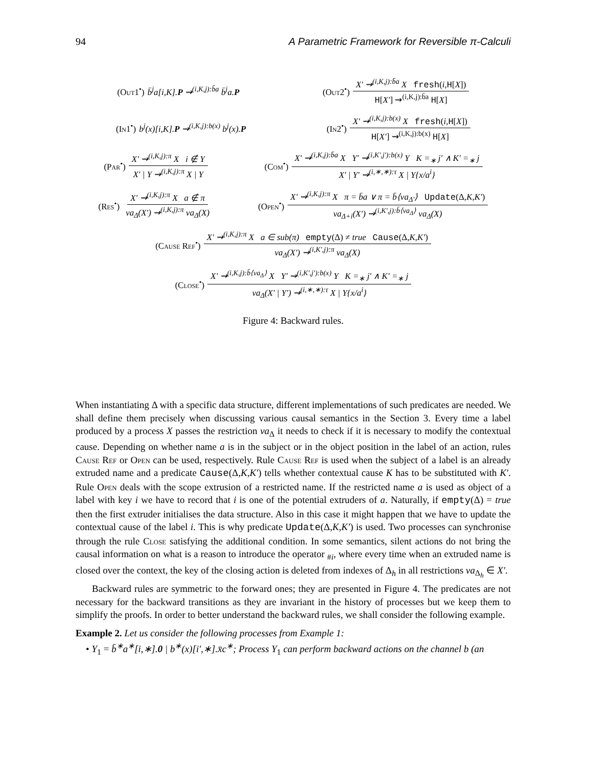94 A Parametric Framework for Reversible π-Calculi
(Out1<sup>•</sup>) b̄<sup>j</sup>a[i,K].P ⇝<sup>(i,K,j):b̄a</sup> b̄<sup>j</sup>a.P
(Out2<sup>•</sup>) X′ ⇝<sup>(i,K,j):b̄a</sup> X fresh(i,H[X]) H[X′] ⇝<sup>(i,K,j):b̄a</sup> H[X]
(In1<sup>•</sup>) b<sup>j</sup>(x)[i,K].P ⇝<sup>(i,K,j):b(x)</sup> b<sup>j</sup>(x).P
(In2<sup>•</sup>) X′ ⇝<sup>(i,K,j):b(x)</sup> X fresh(i,H[X]) H[X′] ⇝<sup>(i,K,j):b(x)</sup> H[X]
(Par<sup>•</sup>) X′ ⇝<sup>(i,K,j):π</sup> X i ∉ Y X′ | Y ⇝<sup>(i,K,j):π</sup> X | Y
(Com<sup>•</sup>) X′ ⇝<sup>(i,K,j):b̄a</sup> X Y′ ⇝<sup>(i,K′,j′):b(x)</sup> Y K =<sub>∗</sub> j′ ∧ K′ =<sub>∗</sub> j X′ | Y′ ⇝<sup>(i,∗,∗):τ</sup> X | Y{x/a<sup>i</sup>}
(Res<sup>•</sup>) X′ ⇝<sup>(i,K,j):π</sup> X a ∉ π νa<sub>Δ</sub>(X′) ⇝<sup>(i,K,j):π</sup> νa<sub>Δ</sub>(X)
(Open<sup>•</sup>) X′ ⇝<sup>(i,K,j):π</sup> X π = b̄a ∨ π = b̄⟨νa<sub>Δ′</sub>⟩ Update(Δ,K,K′) νa<sub>Δ+i</sub>(X′) ⇝<sup>(i,K′,j):b̄⟨νa<sub>Δ</sub>⟩</sup> νa<sub>Δ</sub>(X)
(Cause Ref<sup>•</sup>) X′ ⇝<sup>(i,K,j):π</sup> X a ∈ sub(π) empty(Δ) ≠ true Cause(Δ,K,K′) νa<sub>Δ</sub>(X′) ⇝<sup>(i,K′,j):π</sup> νa<sub>Δ</sub>(X)
(Close<sup>•</sup>) X′ ⇝<sup>(i,K,j):b̄⟨νa<sub>Δ</sub>⟩</sup> X Y′ ⇝<sup>(i,K′,j′):b(x)</sup> Y K =<sub>∗</sub> j′ ∧ K′ =<sub>∗</sub> j νa<sub>Δ</sub>(X′ | Y′) ⇝<sup>(i,∗,∗):τ</sup> X | Y{x/a<sup>i</sup>}
Figure 4: Backward rules.
When instantiating Δ with a specific data structure, different implementations of such predicates are needed. We shall define them precisely when discussing various causal semantics in the Section 3. Every time a label produced by a process X passes the restriction νa<sub>Δ</sub> it needs to check if it is necessary to modify the contextual cause. Depending on whether name a is in the subject or in the object position in the label of an action, rules Cause Ref or Open can be used, respectively. Rule Cause Ref is used when the subject of a label is an already extruded name and a predicate Cause(Δ,K,K′) tells whether contextual cause K has to be substituted with K′. Rule Open deals with the scope extrusion of a restricted name. If the restricted name a is used as object of a label with key i we have to record that i is one of the potential extruders of a. Naturally, if empty(Δ) = true then the first extruder initialises the data structure. Also in this case it might happen that we have to update the contextual cause of the label i. This is why predicate Update(Δ,K,K′) is used. Two processes can synchronise through the rule Close satisfying the additional condition. In some semantics, silent actions do not bring the causal information on what is a reason to introduce the operator <sub>#i</sub>, where every time when an extruded name is closed over the context, the key of the closing action is deleted from indexes of Δ<sub>h</sub> in all restrictions νa<sub>Δ<sub>h</sub></sub> ∈ X′.
Backward rules are symmetric to the forward ones; they are presented in Figure 4. The predicates are not necessary for the backward transitions as they are invariant in the history of processes but we keep them to simplify the proofs. In order to better understand the backward rules, we shall consider the following example.
Example 2. Let us consider the following processes from Example 1:
• Y<sub>1</sub> = b̄<sup>∗</sup>a<sup>∗</sup>[i,∗].0 | b<sup>∗</sup>(x)[i′,∗].x̄c<sup>∗</sup>; Process Y<sub>1</sub> can perform backward actions on the channel b (an